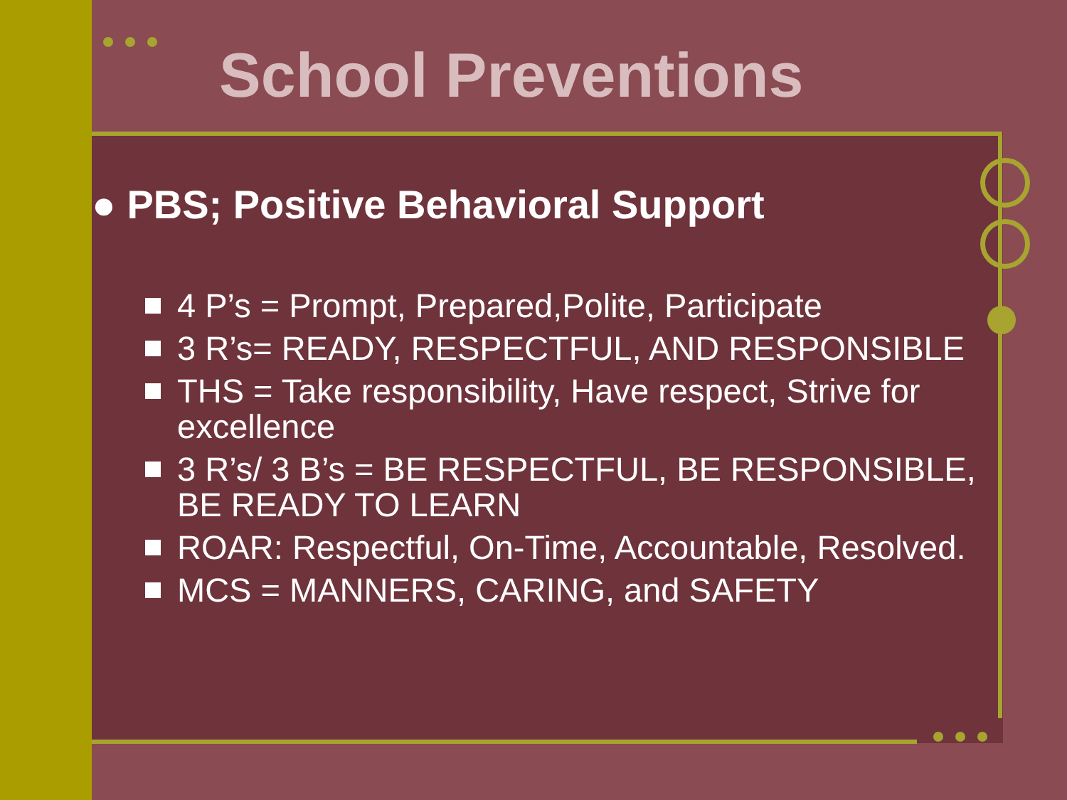School Preventions
● PBS; Positive Behavioral Support
4 P’s = Prompt, Prepared,Polite, Participate
3 R’s= READY, RESPECTFUL, AND RESPONSIBLE
THS = Take responsibility, Have respect, Strive for excellence
3 R’s/ 3 B’s = BE RESPECTFUL, BE RESPONSIBLE, BE READY TO LEARN
ROAR: Respectful, On-Time, Accountable, Resolved.
MCS = MANNERS, CARING, and SAFETY